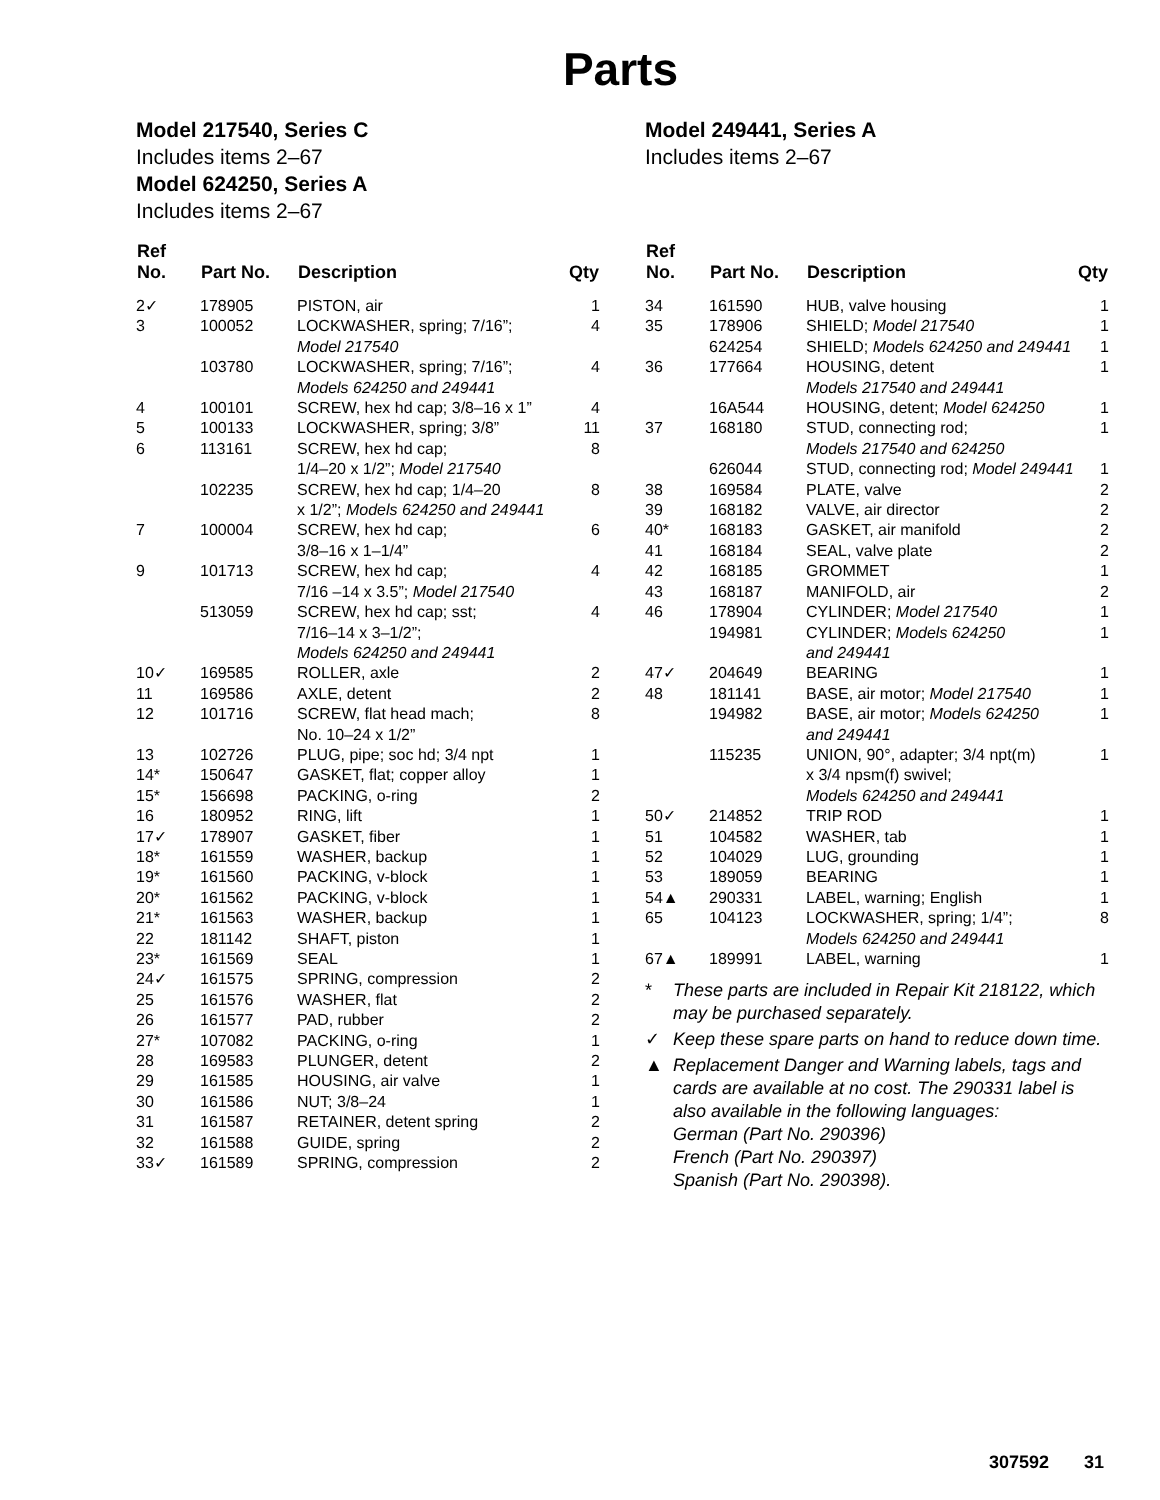Parts
Model 217540, Series C
Includes items 2–67
Model 624250, Series A
Includes items 2–67
| Ref No. | Part No. | Description | Qty |
| --- | --- | --- | --- |
| 2✓ | 178905 | PISTON, air | 1 |
| 3 | 100052 | LOCKWASHER, spring; 7/16”; Model 217540 | 4 |
| | 103780 | LOCKWASHER, spring; 7/16”; Models 624250 and 249441 | 4 |
| 4 | 100101 | SCREW, hex hd cap; 3/8–16 x 1” | 4 |
| 5 | 100133 | LOCKWASHER, spring; 3/8” | 11 |
| 6 | 113161 | SCREW, hex hd cap; 1/4–20 x 1/2”; Model 217540 | 8 |
| | 102235 | SCREW, hex hd cap; 1/4–20 x 1/2”; Models 624250 and 249441 | 8 |
| 7 | 100004 | SCREW, hex hd cap; 3/8–16 x 1–1/4” | 6 |
| 9 | 101713 | SCREW, hex hd cap; 7/16 –14 x 3.5”; Model 217540 | 4 |
| | 513059 | SCREW, hex hd cap; sst; 7/16–14 x 3–1/2”; Models 624250 and 249441 | 4 |
| 10✓ | 169585 | ROLLER, axle | 2 |
| 11 | 169586 | AXLE, detent | 2 |
| 12 | 101716 | SCREW, flat head mach; No. 10–24 x 1/2” | 8 |
| 13 | 102726 | PLUG, pipe; soc hd; 3/4 npt | 1 |
| 14* | 150647 | GASKET, flat; copper alloy | 1 |
| 15* | 156698 | PACKING, o-ring | 2 |
| 16 | 180952 | RING, lift | 1 |
| 17✓ | 178907 | GASKET, fiber | 1 |
| 18* | 161559 | WASHER, backup | 1 |
| 19* | 161560 | PACKING, v-block | 1 |
| 20* | 161562 | PACKING, v-block | 1 |
| 21* | 161563 | WASHER, backup | 1 |
| 22 | 181142 | SHAFT, piston | 1 |
| 23* | 161569 | SEAL | 1 |
| 24✓ | 161575 | SPRING, compression | 2 |
| 25 | 161576 | WASHER, flat | 2 |
| 26 | 161577 | PAD, rubber | 2 |
| 27* | 107082 | PACKING, o-ring | 1 |
| 28 | 169583 | PLUNGER, detent | 2 |
| 29 | 161585 | HOUSING, air valve | 1 |
| 30 | 161586 | NUT; 3/8–24 | 1 |
| 31 | 161587 | RETAINER, detent spring | 2 |
| 32 | 161588 | GUIDE, spring | 2 |
| 33✓ | 161589 | SPRING, compression | 2 |
Model 249441, Series A
Includes items 2–67
| Ref No. | Part No. | Description | Qty |
| --- | --- | --- | --- |
| 34 | 161590 | HUB, valve housing | 1 |
| 35 | 178906 | SHIELD; Model 217540 | 1 |
| | 624254 | SHIELD; Models 624250 and 249441 | 1 |
| 36 | 177664 | HOUSING, detent Models 217540 and 249441 | 1 |
| | 16A544 | HOUSING, detent; Model 624250 | 1 |
| 37 | 168180 | STUD, connecting rod; Models 217540 and 624250 | 1 |
| | 626044 | STUD, connecting rod; Model 249441 | 1 |
| 38 | 169584 | PLATE, valve | 2 |
| 39 | 168182 | VALVE, air director | 2 |
| 40* | 168183 | GASKET, air manifold | 2 |
| 41 | 168184 | SEAL, valve plate | 2 |
| 42 | 168185 | GROMMET | 1 |
| 43 | 168187 | MANIFOLD, air | 2 |
| 46 | 178904 | CYLINDER; Model 217540 | 1 |
| | 194981 | CYLINDER; Models 624250 and 249441 | 1 |
| 47✓ | 204649 | BEARING | 1 |
| 48 | 181141 | BASE, air motor; Model 217540 | 1 |
| | 194982 | BASE, air motor; Models 624250 and 249441 | 1 |
| | 115235 | UNION, 90°, adapter; 3/4 npt(m) x 3/4 npsm(f) swivel; Models 624250 and 249441 | 1 |
| 50✓ | 214852 | TRIP ROD | 1 |
| 51 | 104582 | WASHER, tab | 1 |
| 52 | 104029 | LUG, grounding | 1 |
| 53 | 189059 | BEARING | 1 |
| 54▲ | 290331 | LABEL, warning; English | 1 |
| 65 | 104123 | LOCKWASHER, spring; 1/4”; Models 624250 and 249441 | 8 |
| 67▲ | 189991 | LABEL, warning | 1 |
* These parts are included in Repair Kit 218122, which may be purchased separately.
✓ Keep these spare parts on hand to reduce down time.
▲ Replacement Danger and Warning labels, tags and cards are available at no cost. The 290331 label is also available in the following languages:
German (Part No. 290396)
French (Part No. 290397)
Spanish (Part No. 290398).
307592 31